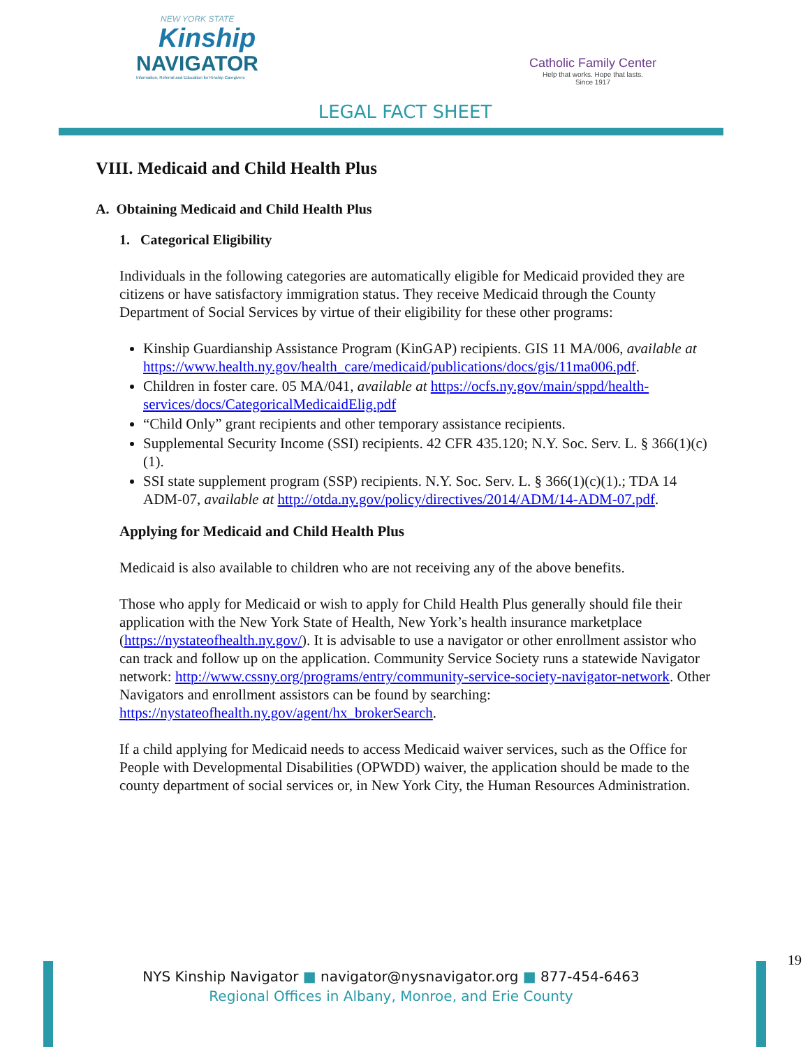NEW YORK STATE
Kinship
NAVIGATOR
Information, Referral and Education for Kinship Caregivers
Catholic Family Center
Help that works. Hope that lasts.
Since 1917
LEGAL FACT SHEET
VIII. Medicaid and Child Health Plus
A. Obtaining Medicaid and Child Health Plus
1. Categorical Eligibility
Individuals in the following categories are automatically eligible for Medicaid provided they are citizens or have satisfactory immigration status. They receive Medicaid through the County Department of Social Services by virtue of their eligibility for these other programs:
Kinship Guardianship Assistance Program (KinGAP) recipients. GIS 11 MA/006, available at https://www.health.ny.gov/health_care/medicaid/publications/docs/gis/11ma006.pdf.
Children in foster care. 05 MA/041, available at https://ocfs.ny.gov/main/sppd/health-services/docs/CategoricalMedicaidElig.pdf
“Child Only” grant recipients and other temporary assistance recipients.
Supplemental Security Income (SSI) recipients. 42 CFR 435.120; N.Y. Soc. Serv. L. § 366(1)(c)(1).
SSI state supplement program (SSP) recipients. N.Y. Soc. Serv. L. § 366(1)(c)(1).; TDA 14 ADM-07, available at http://otda.ny.gov/policy/directives/2014/ADM/14-ADM-07.pdf.
Applying for Medicaid and Child Health Plus
Medicaid is also available to children who are not receiving any of the above benefits.
Those who apply for Medicaid or wish to apply for Child Health Plus generally should file their application with the New York State of Health, New York’s health insurance marketplace (https://nystateofhealth.ny.gov/). It is advisable to use a navigator or other enrollment assistor who can track and follow up on the application. Community Service Society runs a statewide Navigator network: http://www.cssny.org/programs/entry/community-service-society-navigator-network. Other Navigators and enrollment assistors can be found by searching: https://nystateofhealth.ny.gov/agent/hx_brokerSearch.
If a child applying for Medicaid needs to access Medicaid waiver services, such as the Office for People with Developmental Disabilities (OPWDD) waiver, the application should be made to the county department of social services or, in New York City, the Human Resources Administration.
19
NYS Kinship Navigator ■ navigator@nysnavigator.org ■ 877-454-6463
Regional Offices in Albany, Monroe, and Erie County